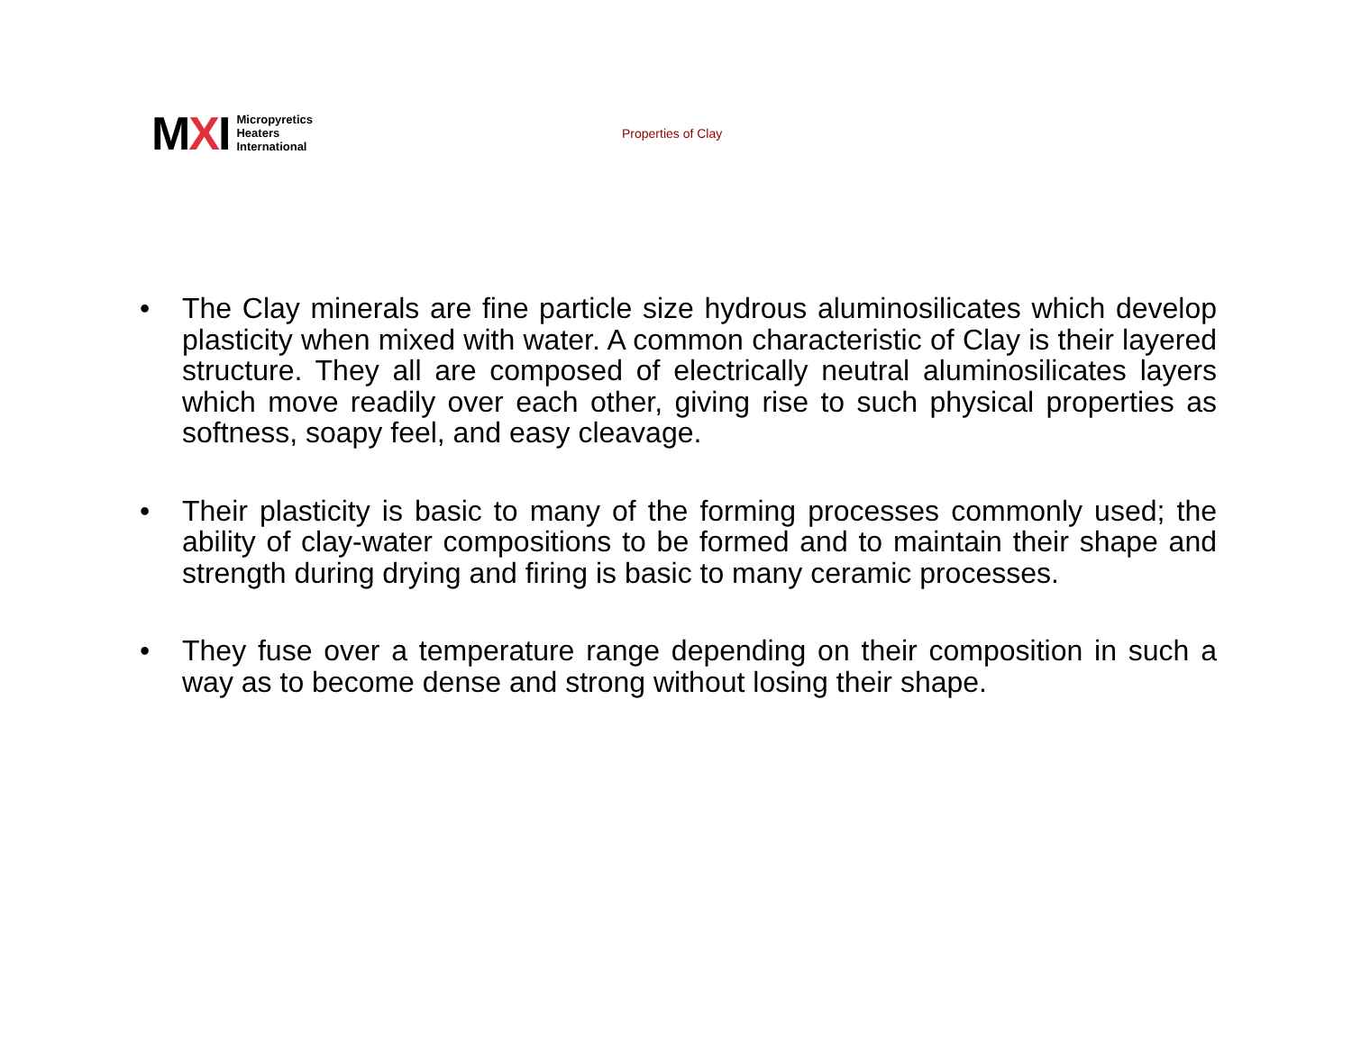MXI
Micropyretics
Heaters
International
Properties of Clay
• The Clay minerals are fine particle size hydrous aluminosilicates which develop plasticity when mixed with water. A common characteristic of Clay is their layered structure. They all are composed of electrically neutral aluminosilicates layers which move readily over each other, giving rise to such physical properties as softness, soapy feel, and easy cleavage.
• Their plasticity is basic to many of the forming processes commonly used; the ability of clay-water compositions to be formed and to maintain their shape and strength during drying and firing is basic to many ceramic processes.
• They fuse over a temperature range depending on their composition in such a way as to become dense and strong without losing their shape.